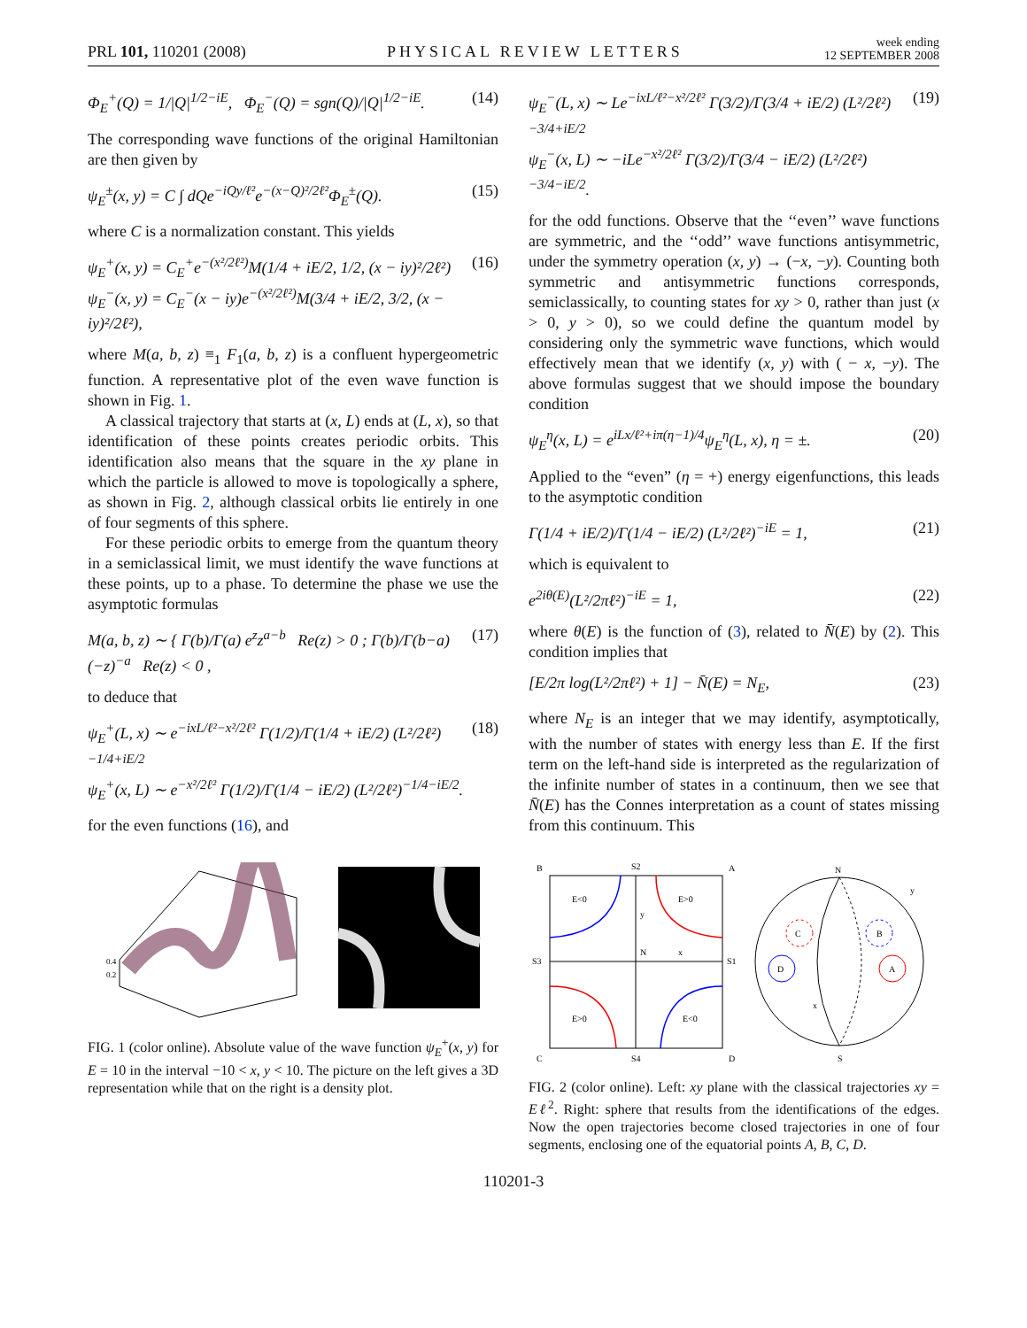PRL 101, 110201 (2008)
PHYSICAL REVIEW LETTERS
week ending
12 SEPTEMBER 2008
Φ<sub>E</sub><sup>+</sup>(Q) = 1/|Q|<sup>1/2−iE</sup>, Φ<sub>E</sub><sup>−</sup>(Q) = sgn(Q)/|Q|<sup>1/2−iE</sup>. (14)
The corresponding wave functions of the original Hamiltonian are then given by
ψ<sub>E</sub><sup>±</sup>(x, y) = C ∫ dQe<sup>−iQy/ℓ²</sup>e<sup>−(x−Q)²/2ℓ²</sup>Φ<sub>E</sub><sup>±</sup>(Q). (15)
where C is a normalization constant. This yields
ψ<sub>E</sub><sup>+</sup>(x, y) = C<sub>E</sub><sup>+</sup>e<sup>−(x²/2ℓ²)</sup>M(1/4 + iE/2, 1/2, (x − iy)²/2ℓ²)
ψ<sub>E</sub><sup>−</sup>(x, y) = C<sub>E</sub><sup>−</sup>(x − iy)e<sup>−(x²/2ℓ²)</sup>M(3/4 + iE/2, 3/2, (x − iy)²/2ℓ²), (16)
where M(a, b, z) ≡<sub>1</sub> F<sub>1</sub>(a, b, z) is a confluent hypergeometric function. A representative plot of the even wave function is shown in Fig. 1.
A classical trajectory that starts at (x, L) ends at (L, x), so that identification of these points creates periodic orbits. This identification also means that the square in the xy plane in which the particle is allowed to move is topologically a sphere, as shown in Fig. 2, although classical orbits lie entirely in one of four segments of this sphere.
For these periodic orbits to emerge from the quantum theory in a semiclassical limit, we must identify the wave functions at these points, up to a phase. To determine the phase we use the asymptotic formulas
M(a, b, z) ∼ { Γ(b)/Γ(a) e<sup>z</sup>z<sup>a−b</sup> Re(z) > 0 ; Γ(b)/Γ(b−a) (−z)<sup>−a</sup> Re(z) < 0 , (17)
to deduce that
ψ<sub>E</sub><sup>+</sup>(L, x) ∼ e<sup>−ixL/ℓ²−x²/2ℓ²</sup> Γ(1/2)/Γ(1/4 + iE/2) (L²/2ℓ²)<sup>−1/4+iE/2</sup>
ψ<sub>E</sub><sup>+</sup>(x, L) ∼ e<sup>−x²/2ℓ²</sup> Γ(1/2)/Γ(1/4 − iE/2) (L²/2ℓ²)<sup>−1/4−iE/2</sup>. (18)
for the even functions (16), and
0.4
0.2
FIG. 1 (color online). Absolute value of the wave function ψ<sub>E</sub><sup>+</sup>(x, y) for E = 10 in the interval −10 < x, y < 10. The picture on the left gives a 3D representation while that on the right is a density plot.
ψ<sub>E</sub><sup>−</sup>(L, x) ∼ Le<sup>−ixL/ℓ²−x²/2ℓ²</sup> Γ(3/2)/Γ(3/4 + iE/2) (L²/2ℓ²)<sup>−3/4+iE/2</sup>
ψ<sub>E</sub><sup>−</sup>(x, L) ∼ −iLe<sup>−x²/2ℓ²</sup> Γ(3/2)/Γ(3/4 − iE/2) (L²/2ℓ²)<sup>−3/4−iE/2</sup>. (19)
for the odd functions. Observe that the ‘‘even’’ wave functions are symmetric, and the ‘‘odd’’ wave functions antisymmetric, under the symmetry operation (x, y) → (−x, −y). Counting both symmetric and antisymmetric functions corresponds, semiclassically, to counting states for xy > 0, rather than just (x > 0, y > 0), so we could define the quantum model by considering only the symmetric wave functions, which would effectively mean that we identify (x, y) with ( − x, −y). The above formulas suggest that we should impose the boundary condition
ψ<sub>E</sub><sup>η</sup>(x, L) = e<sup>iLx/ℓ²+iπ(η−1)/4</sup>ψ<sub>E</sub><sup>η</sup>(L, x), η = ±. (20)
Applied to the “even” (η = +) energy eigenfunctions, this leads to the asymptotic condition
Γ(1/4 + iE/2)/Γ(1/4 − iE/2) (L²/2ℓ²)<sup>−iE</sup> = 1, (21)
which is equivalent to
e<sup>2iθ(E)</sup>(L²/2πℓ²)<sup>−iE</sup> = 1, (22)
where θ(E) is the function of (3), related to N̄(E) by (2). This condition implies that
[E/2π log(L²/2πℓ²) + 1] − N̄(E) = N<sub>E</sub>, (23)
where N<sub>E</sub> is an integer that we may identify, asymptotically, with the number of states with energy less than E. If the first term on the left-hand side is interpreted as the regularization of the infinite number of states in a continuum, then we see that N̄(E) has the Connes interpretation as a count of states missing from this continuum. This
B
S2
A
E<0
E>0
y
N
x
S3
S1
E>0
E<0
C
S4
D
N
y
C
B
D
A
x
S
FIG. 2 (color online). Left: xy plane with the classical trajectories xy = Eℓ<sup>2</sup>. Right: sphere that results from the identifications of the edges. Now the open trajectories become closed trajectories in one of four segments, enclosing one of the equatorial points A, B, C, D.
110201-3